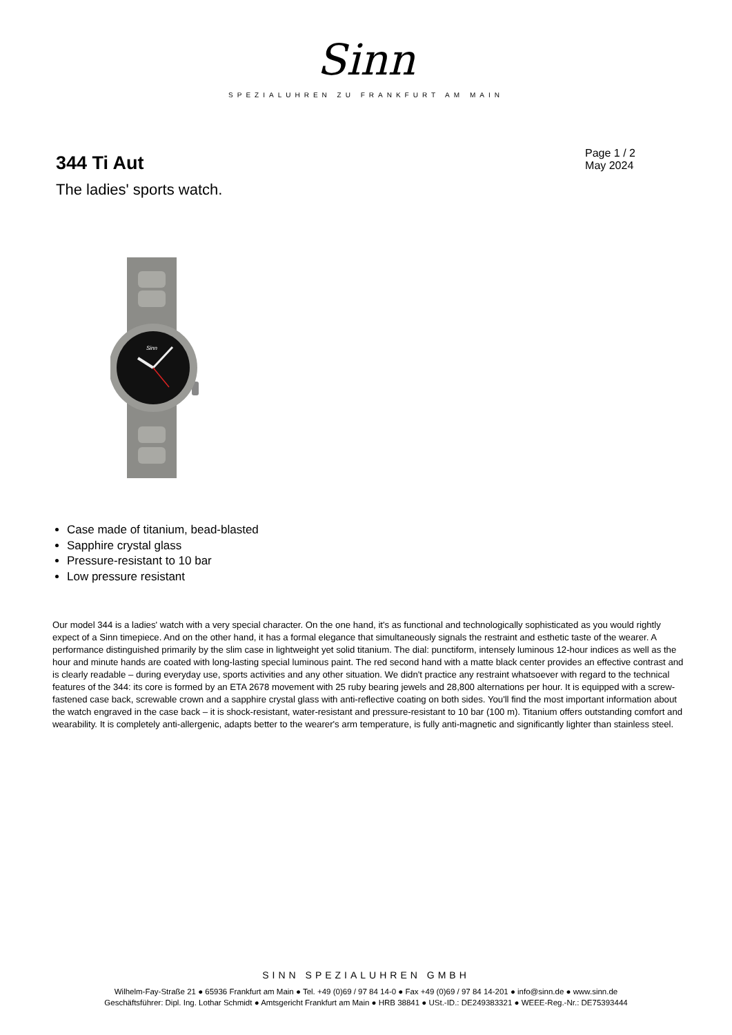Sinn
SPEZIALUHREN ZU FRANKFURT AM MAIN
344 Ti Aut
The ladies' sports watch.
Page 1 / 2
May 2024
Sinn
Case made of titanium, bead-blasted
Sapphire crystal glass
Pressure-resistant to 10 bar
Low pressure resistant
Our model 344 is a ladies' watch with a very special character. On the one hand, it's as functional and technologically sophisticated as you would rightly expect of a Sinn timepiece. And on the other hand, it has a formal elegance that simultaneously signals the restraint and esthetic taste of the wearer. A performance distinguished primarily by the slim case in lightweight yet solid titanium. The dial: punctiform, intensely luminous 12-hour indices as well as the hour and minute hands are coated with long-lasting special luminous paint. The red second hand with a matte black center provides an effective contrast and is clearly readable – during everyday use, sports activities and any other situation. We didn't practice any restraint whatsoever with regard to the technical features of the 344: its core is formed by an ETA 2678 movement with 25 ruby bearing jewels and 28,800 alternations per hour. It is equipped with a screw-fastened case back, screwable crown and a sapphire crystal glass with anti-reflective coating on both sides. You'll find the most important information about the watch engraved in the case back – it is shock-resistant, water-resistant and pressure-resistant to 10 bar (100 m). Titanium offers outstanding comfort and wearability. It is completely anti-allergenic, adapts better to the wearer's arm temperature, is fully anti-magnetic and significantly lighter than stainless steel.
SINN SPEZIALUHREN GMBH
Wilhelm-Fay-Straße 21 ● 65936 Frankfurt am Main ● Tel. +49 (0)69 / 97 84 14-0 ● Fax +49 (0)69 / 97 84 14-201 ● info@sinn.de ● www.sinn.de
Geschäftsführer: Dipl. Ing. Lothar Schmidt ● Amtsgericht Frankfurt am Main ● HRB 38841 ● USt.-ID.: DE249383321 ● WEEE-Reg.-Nr.: DE75393444